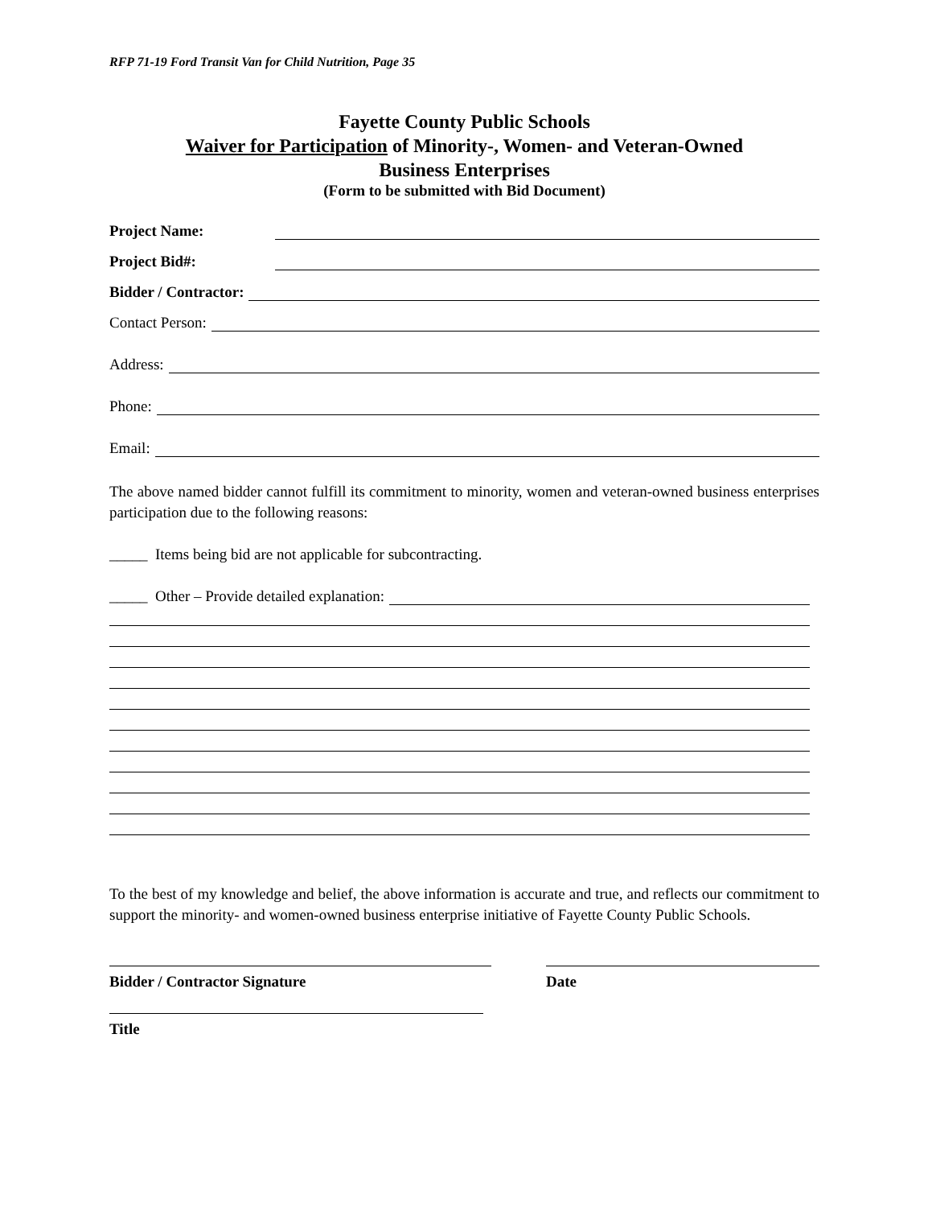RFP 71-19 Ford Transit Van for Child Nutrition, Page 35
Fayette County Public Schools
Waiver for Participation of Minority-, Women- and Veteran-Owned
Business Enterprises
(Form to be submitted with Bid Document)
Project Name:
Project Bid#:
Bidder / Contractor:
Contact Person:
Address:
Phone:
Email:
The above named bidder cannot fulfill its commitment to minority, women and veteran-owned business enterprises participation due to the following reasons:
_____ Items being bid are not applicable for subcontracting.
_____ Other – Provide detailed explanation:
To the best of my knowledge and belief, the above information is accurate and true, and reflects our commitment to support the minority- and women-owned business enterprise initiative of Fayette County Public Schools.
Bidder / Contractor Signature Date
Title